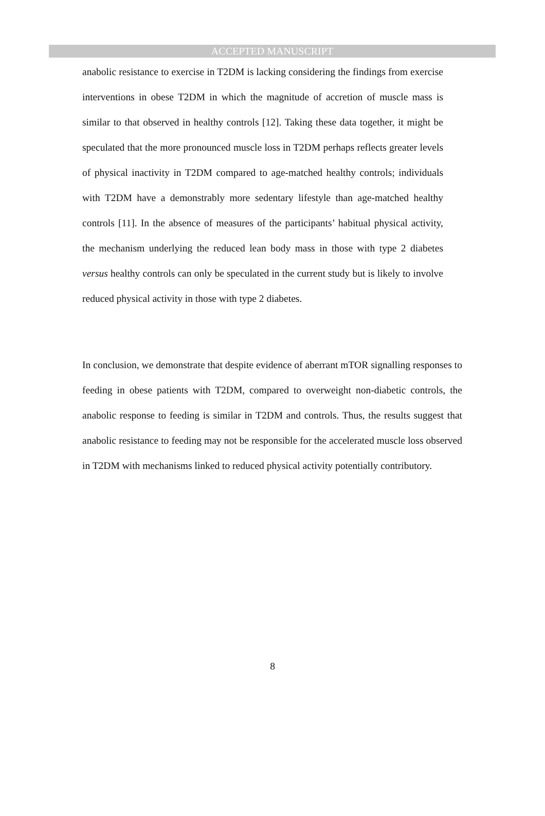ACCEPTED MANUSCRIPT
anabolic resistance to exercise in T2DM is lacking considering the findings from exercise interventions in obese T2DM in which the magnitude of accretion of muscle mass is similar to that observed in healthy controls [12]. Taking these data together, it might be speculated that the more pronounced muscle loss in T2DM perhaps reflects greater levels of physical inactivity in T2DM compared to age-matched healthy controls; individuals with T2DM have a demonstrably more sedentary lifestyle than age-matched healthy controls [11]. In the absence of measures of the participants’ habitual physical activity, the mechanism underlying the reduced lean body mass in those with type 2 diabetes versus healthy controls can only be speculated in the current study but is likely to involve reduced physical activity in those with type 2 diabetes.
In conclusion, we demonstrate that despite evidence of aberrant mTOR signalling responses to feeding in obese patients with T2DM, compared to overweight non-diabetic controls, the anabolic response to feeding is similar in T2DM and controls. Thus, the results suggest that anabolic resistance to feeding may not be responsible for the accelerated muscle loss observed in T2DM with mechanisms linked to reduced physical activity potentially contributory.
8